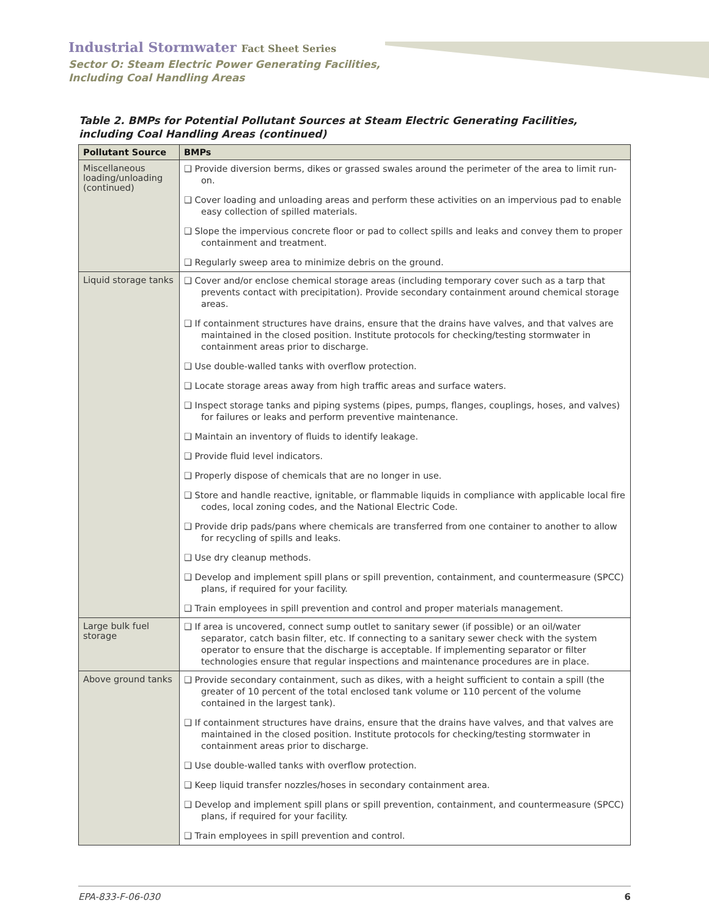Industrial Stormwater Fact Sheet Series
Sector O: Steam Electric Power Generating Facilities,
Including Coal Handling Areas
Table 2. BMPs for Potential Pollutant Sources at Steam Electric Generating Facilities, including Coal Handling Areas (continued)
| Pollutant Source | BMPs |
| --- | --- |
| Miscellaneous loading/unloading (continued) | ❑ Provide diversion berms, dikes or grassed swales around the perimeter of the area to limit run-on. ❑ Cover loading and unloading areas and perform these activities on an impervious pad to enable easy collection of spilled materials. ❑ Slope the impervious concrete floor or pad to collect spills and leaks and convey them to proper containment and treatment. ❑ Regularly sweep area to minimize debris on the ground. |
| Liquid storage tanks | ❑ Cover and/or enclose chemical storage areas (including temporary cover such as a tarp that prevents contact with precipitation). Provide secondary containment around chemical storage areas. ❑ If containment structures have drains, ensure that the drains have valves, and that valves are maintained in the closed position. Institute protocols for checking/testing stormwater in containment areas prior to discharge. ❑ Use double-walled tanks with overflow protection. ❑ Locate storage areas away from high traffic areas and surface waters. ❑ Inspect storage tanks and piping systems (pipes, pumps, flanges, couplings, hoses, and valves) for failures or leaks and perform preventive maintenance. ❑ Maintain an inventory of fluids to identify leakage. ❑ Provide fluid level indicators. ❑ Properly dispose of chemicals that are no longer in use. ❑ Store and handle reactive, ignitable, or flammable liquids in compliance with applicable local fire codes, local zoning codes, and the National Electric Code. ❑ Provide drip pads/pans where chemicals are transferred from one container to another to allow for recycling of spills and leaks. ❑ Use dry cleanup methods. ❑ Develop and implement spill plans or spill prevention, containment, and countermeasure (SPCC) plans, if required for your facility. ❑ Train employees in spill prevention and control and proper materials management. |
| Large bulk fuel storage | ❑ If area is uncovered, connect sump outlet to sanitary sewer (if possible) or an oil/water separator, catch basin filter, etc. If connecting to a sanitary sewer check with the system operator to ensure that the discharge is acceptable. If implementing separator or filter technologies ensure that regular inspections and maintenance procedures are in place. |
| Above ground tanks | ❑ Provide secondary containment, such as dikes, with a height sufficient to contain a spill (the greater of 10 percent of the total enclosed tank volume or 110 percent of the volume contained in the largest tank). ❑ If containment structures have drains, ensure that the drains have valves, and that valves are maintained in the closed position. Institute protocols for checking/testing stormwater in containment areas prior to discharge. ❑ Use double-walled tanks with overflow protection. ❑ Keep liquid transfer nozzles/hoses in secondary containment area. ❑ Develop and implement spill plans or spill prevention, containment, and countermeasure (SPCC) plans, if required for your facility. ❑ Train employees in spill prevention and control. |
EPA-833-F-06-030 6